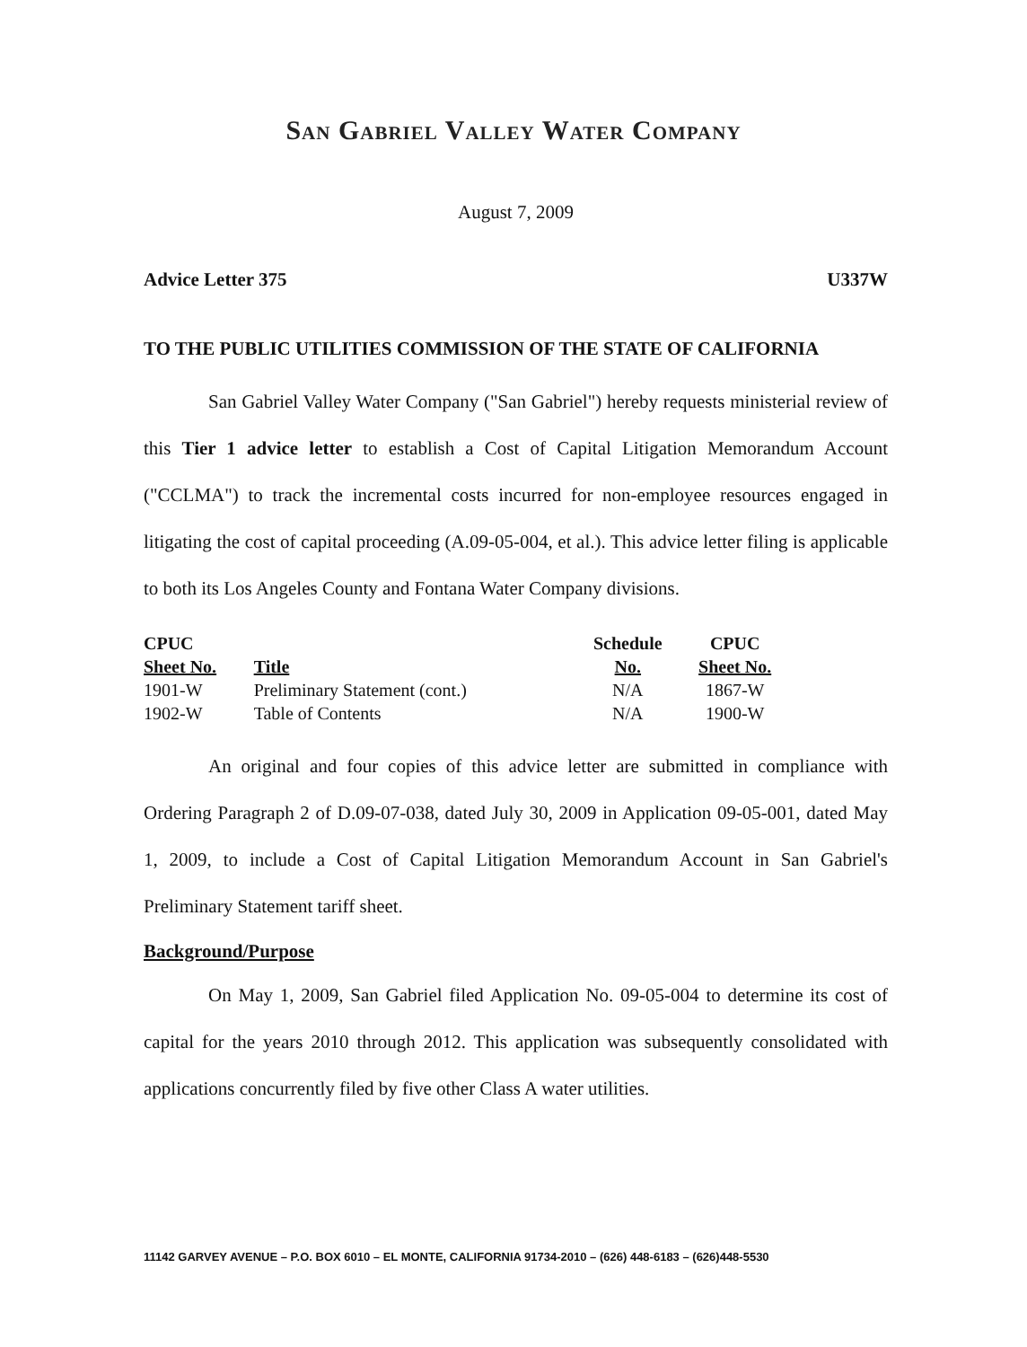San Gabriel Valley Water Company
August 7, 2009
Advice Letter 375 U337W
TO THE PUBLIC UTILITIES COMMISSION OF THE STATE OF CALIFORNIA
San Gabriel Valley Water Company ("San Gabriel") hereby requests ministerial review of this Tier 1 advice letter to establish a Cost of Capital Litigation Memorandum Account ("CCLMA") to track the incremental costs incurred for non-employee resources engaged in litigating the cost of capital proceeding (A.09-05-004, et al.). This advice letter filing is applicable to both its Los Angeles County and Fontana Water Company divisions.
| CPUC | | Schedule | CPUC |
| --- | --- | --- | --- |
| Sheet No. | Title | No. | Sheet No. |
| 1901-W | Preliminary Statement (cont.) | N/A | 1867-W |
| 1902-W | Table of Contents | N/A | 1900-W |
An original and four copies of this advice letter are submitted in compliance with Ordering Paragraph 2 of D.09-07-038, dated July 30, 2009 in Application 09-05-001, dated May 1, 2009, to include a Cost of Capital Litigation Memorandum Account in San Gabriel's Preliminary Statement tariff sheet.
Background/Purpose
On May 1, 2009, San Gabriel filed Application No. 09-05-004 to determine its cost of capital for the years 2010 through 2012. This application was subsequently consolidated with applications concurrently filed by five other Class A water utilities.
11142 GARVEY AVENUE – P.O. BOX 6010 – EL MONTE, CALIFORNIA 91734-2010 – (626) 448-6183 – (626)448-5530